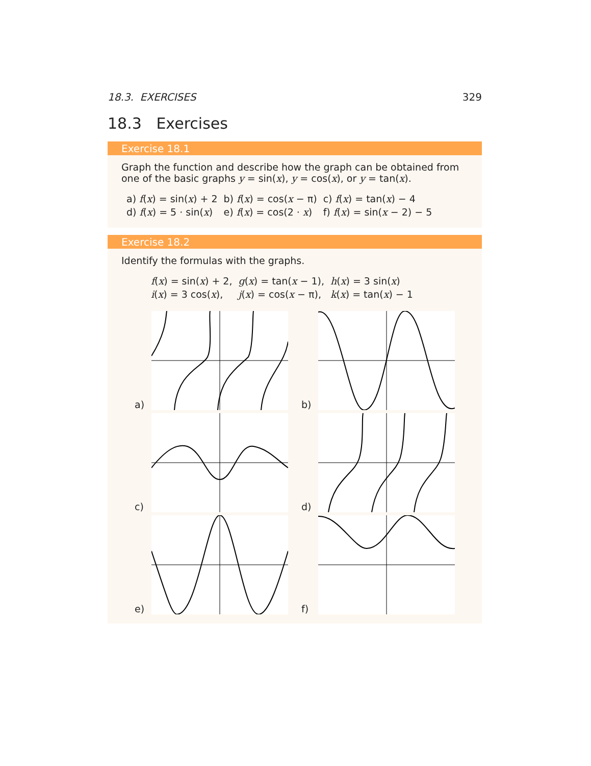18.3. EXERCISES 329
18.3 Exercises
Exercise 18.1
Graph the function and describe how the graph can be obtained from one of the basic graphs y = sin(x), y = cos(x), or y = tan(x).
| a) f ( x ) = sin( x ) + 2 | b) f ( x ) = cos( x − π) | c) f ( x ) = tan( x ) − 4 |
| d) f ( x ) = 5 · sin( x ) | e) f ( x ) = cos(2 · x ) | f) f ( x ) = sin( x − 2) − 5 |
Exercise 18.2
Identify the formulas with the graphs.
| f ( x ) = sin( x ) + 2, | g ( x ) = tan( x − 1), | h ( x ) = 3 sin( x ) |
| i ( x ) = 3 cos( x ), | j ( x ) = cos( x − π), | k ( x ) = tan( x ) − 1 |
a)
b)
c)
d)
e)
f)